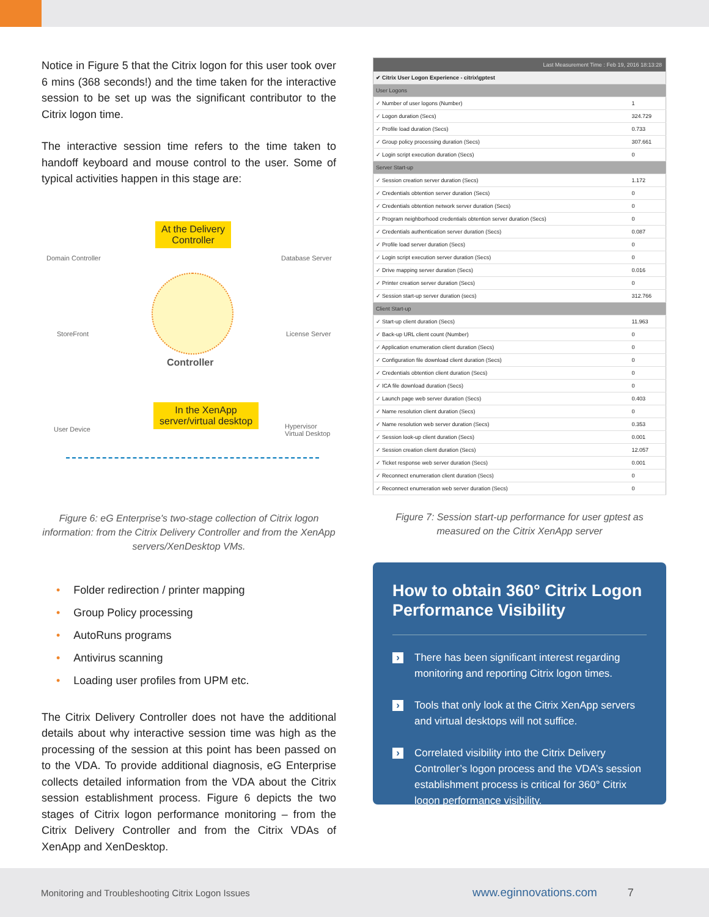Notice in Figure 5 that the Citrix logon for this user took over 6 mins (368 seconds!) and the time taken for the interactive session to be set up was the significant contributor to the Citrix logon time.
The interactive session time refers to the time taken to handoff keyboard and mouse control to the user. Some of typical activities happen in this stage are:
Domain Controller
At the Delivery
Controller
Database Server
StoreFront License Server
Controller
User Device
In the XenApp
server/virtual desktop
Hypervisor Virtual Desktop
Figure 6: eG Enterprise's two-stage collection of Citrix logon information: from the Citrix Delivery Controller and from the XenApp servers/XenDesktop VMs.
• Folder redirection / printer mapping
• Group Policy processing
• AutoRuns programs
• Antivirus scanning
• Loading user profiles from UPM etc.
The Citrix Delivery Controller does not have the additional details about why interactive session time was high as the processing of the session at this point has been passed on to the VDA. To provide additional diagnosis, eG Enterprise collects detailed information from the VDA about the Citrix session establishment process. Figure 6 depicts the two stages of Citrix logon performance monitoring – from the Citrix Delivery Controller and from the Citrix VDAs of XenApp and XenDesktop.
| Last Measurement Time : Feb 19, 2016 18:13:28 | |
| --- | --- |
| ✔ Citrix User Logon Experience - citrix\gptest | |
| User Logons | |
| ✓ Number of user logons (Number) | 1 |
| ✓ Logon duration (Secs) | 324.729 |
| ✓ Profile load duration (Secs) | 0.733 |
| ✓ Group policy processing duration (Secs) | 307.661 |
| ✓ Login script execution duration (Secs) | 0 |
| Server Start-up | |
| ✓ Session creation server duration (Secs) | 1.172 |
| ✓ Credentials obtention server duration (Secs) | 0 |
| ✓ Credentials obtention network server duration (Secs) | 0 |
| ✓ Program neighborhood credentials obtention server duration (Secs) | 0 |
| ✓ Credentials authentication server duration (Secs) | 0.087 |
| ✓ Profile load server duration (Secs) | 0 |
| ✓ Login script execution server duration (Secs) | 0 |
| ✓ Drive mapping server duration (Secs) | 0.016 |
| ✓ Printer creation server duration (Secs) | 0 |
| ✓ Session start-up server duration (secs) | 312.766 |
| Client Start-up | |
| ✓ Start-up client duration (Secs) | 11.963 |
| ✓ Back-up URL client count (Number) | 0 |
| ✓ Application enumeration client duration (Secs) | 0 |
| ✓ Configuration file download client duration (Secs) | 0 |
| ✓ Credentials obtention client duration (Secs) | 0 |
| ✓ ICA file download duration (Secs) | 0 |
| ✓ Launch page web server duration (Secs) | 0.403 |
| ✓ Name resolution client duration (Secs) | 0 |
| ✓ Name resolution web server duration (Secs) | 0.353 |
| ✓ Session look-up client duration (Secs) | 0.001 |
| ✓ Session creation client duration (Secs) | 12.057 |
| ✓ Ticket response web server duration (Secs) | 0.001 |
| ✓ Reconnect enumeration client duration (Secs) | 0 |
| ✓ Reconnect enumeration web server duration (Secs) | 0 |
Figure 7: Session start-up performance for user gptest as measured on the Citrix XenApp server
How to obtain 360° Citrix Logon Performance Visibility
› There has been significant interest regarding monitoring and reporting Citrix logon times.
› Tools that only look at the Citrix XenApp servers and virtual desktops will not suffice.
› Correlated visibility into the Citrix Delivery Controller’s logon process and the VDA’s session establishment process is critical for 360° Citrix logon performance visibility.
Monitoring and Troubleshooting Citrix Logon Issues www.eginnovations.com 7